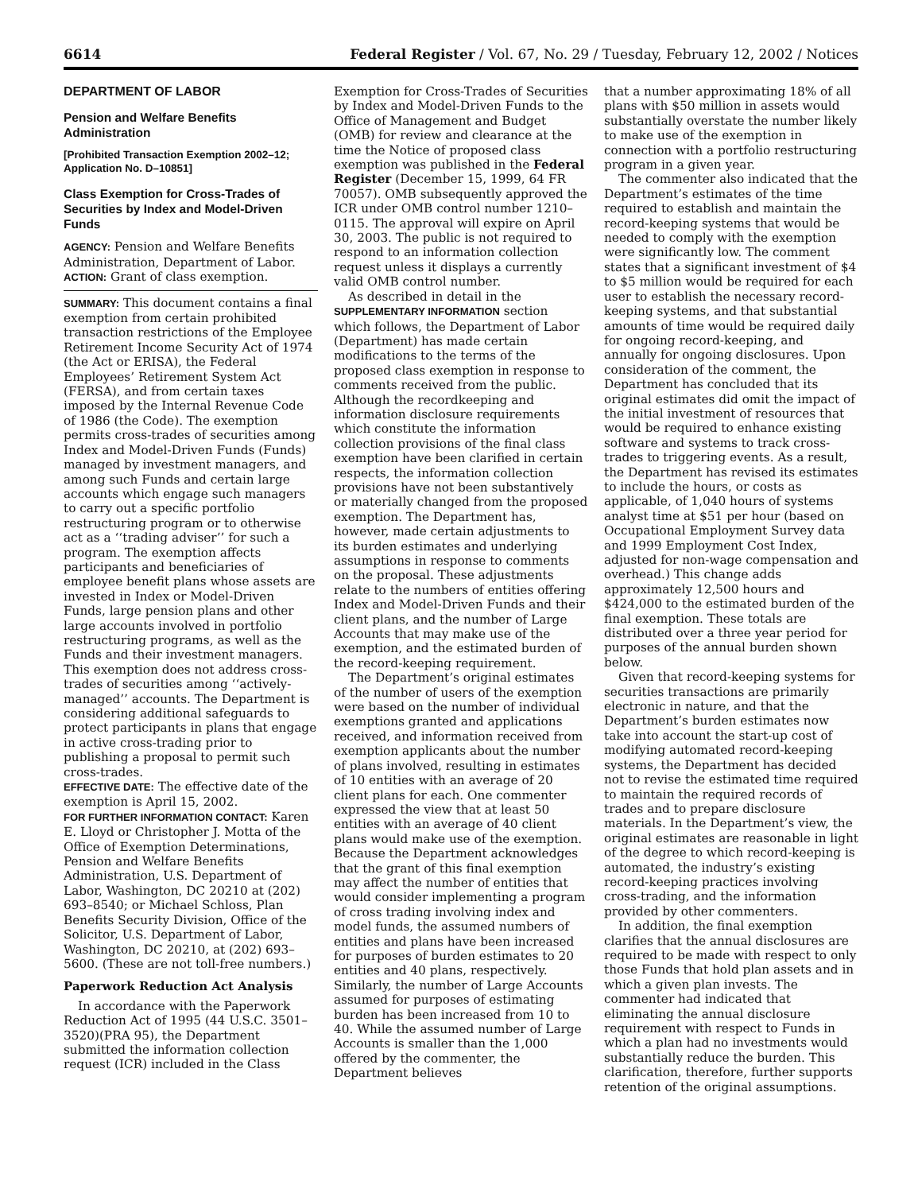6614 Federal Register / Vol. 67, No. 29 / Tuesday, February 12, 2002 / Notices
DEPARTMENT OF LABOR
Pension and Welfare Benefits Administration
[Prohibited Transaction Exemption 2002–12; Application No. D–10851]
Class Exemption for Cross-Trades of Securities by Index and Model-Driven Funds
AGENCY: Pension and Welfare Benefits Administration, Department of Labor.
ACTION: Grant of class exemption.
SUMMARY: This document contains a final exemption from certain prohibited transaction restrictions of the Employee Retirement Income Security Act of 1974 (the Act or ERISA), the Federal Employees’ Retirement System Act (FERSA), and from certain taxes imposed by the Internal Revenue Code of 1986 (the Code). The exemption permits cross-trades of securities among Index and Model-Driven Funds (Funds) managed by investment managers, and among such Funds and certain large accounts which engage such managers to carry out a specific portfolio restructuring program or to otherwise act as a ‘‘trading adviser’’ for such a program. The exemption affects participants and beneficiaries of employee benefit plans whose assets are invested in Index or Model-Driven Funds, large pension plans and other large accounts involved in portfolio restructuring programs, as well as the Funds and their investment managers. This exemption does not address cross-trades of securities among ‘‘actively-managed’’ accounts. The Department is considering additional safeguards to protect participants in plans that engage in active cross-trading prior to publishing a proposal to permit such cross-trades.
EFFECTIVE DATE: The effective date of the exemption is April 15, 2002.
FOR FURTHER INFORMATION CONTACT: Karen E. Lloyd or Christopher J. Motta of the Office of Exemption Determinations, Pension and Welfare Benefits Administration, U.S. Department of Labor, Washington, DC 20210 at (202) 693–8540; or Michael Schloss, Plan Benefits Security Division, Office of the Solicitor, U.S. Department of Labor, Washington, DC 20210, at (202) 693–5600. (These are not toll-free numbers.)
Paperwork Reduction Act Analysis
In accordance with the Paperwork Reduction Act of 1995 (44 U.S.C. 3501–3520)(PRA 95), the Department submitted the information collection request (ICR) included in the Class
Exemption for Cross-Trades of Securities by Index and Model-Driven Funds to the Office of Management and Budget (OMB) for review and clearance at the time the Notice of proposed class exemption was published in the Federal Register (December 15, 1999, 64 FR 70057). OMB subsequently approved the ICR under OMB control number 1210–0115. The approval will expire on April 30, 2003. The public is not required to respond to an information collection request unless it displays a currently valid OMB control number.
As described in detail in the SUPPLEMENTARY INFORMATION section which follows, the Department of Labor (Department) has made certain modifications to the terms of the proposed class exemption in response to comments received from the public. Although the recordkeeping and information disclosure requirements which constitute the information collection provisions of the final class exemption have been clarified in certain respects, the information collection provisions have not been substantively or materially changed from the proposed exemption. The Department has, however, made certain adjustments to its burden estimates and underlying assumptions in response to comments on the proposal. These adjustments relate to the numbers of entities offering Index and Model-Driven Funds and their client plans, and the number of Large Accounts that may make use of the exemption, and the estimated burden of the record-keeping requirement.
The Department’s original estimates of the number of users of the exemption were based on the number of individual exemptions granted and applications received, and information received from exemption applicants about the number of plans involved, resulting in estimates of 10 entities with an average of 20 client plans for each. One commenter expressed the view that at least 50 entities with an average of 40 client plans would make use of the exemption. Because the Department acknowledges that the grant of this final exemption may affect the number of entities that would consider implementing a program of cross trading involving index and model funds, the assumed numbers of entities and plans have been increased for purposes of burden estimates to 20 entities and 40 plans, respectively. Similarly, the number of Large Accounts assumed for purposes of estimating burden has been increased from 10 to 40. While the assumed number of Large Accounts is smaller than the 1,000 offered by the commenter, the Department believes
that a number approximating 18% of all plans with $50 million in assets would substantially overstate the number likely to make use of the exemption in connection with a portfolio restructuring program in a given year.
The commenter also indicated that the Department’s estimates of the time required to establish and maintain the record-keeping systems that would be needed to comply with the exemption were significantly low. The comment states that a significant investment of $4 to $5 million would be required for each user to establish the necessary record-keeping systems, and that substantial amounts of time would be required daily for ongoing record-keeping, and annually for ongoing disclosures. Upon consideration of the comment, the Department has concluded that its original estimates did omit the impact of the initial investment of resources that would be required to enhance existing software and systems to track cross-trades to triggering events. As a result, the Department has revised its estimates to include the hours, or costs as applicable, of 1,040 hours of systems analyst time at $51 per hour (based on Occupational Employment Survey data and 1999 Employment Cost Index, adjusted for non-wage compensation and overhead.) This change adds approximately 12,500 hours and $424,000 to the estimated burden of the final exemption. These totals are distributed over a three year period for purposes of the annual burden shown below.
Given that record-keeping systems for securities transactions are primarily electronic in nature, and that the Department’s burden estimates now take into account the start-up cost of modifying automated record-keeping systems, the Department has decided not to revise the estimated time required to maintain the required records of trades and to prepare disclosure materials. In the Department’s view, the original estimates are reasonable in light of the degree to which record-keeping is automated, the industry’s existing record-keeping practices involving cross-trading, and the information provided by other commenters.
In addition, the final exemption clarifies that the annual disclosures are required to be made with respect to only those Funds that hold plan assets and in which a given plan invests. The commenter had indicated that eliminating the annual disclosure requirement with respect to Funds in which a plan had no investments would substantially reduce the burden. This clarification, therefore, further supports retention of the original assumptions.